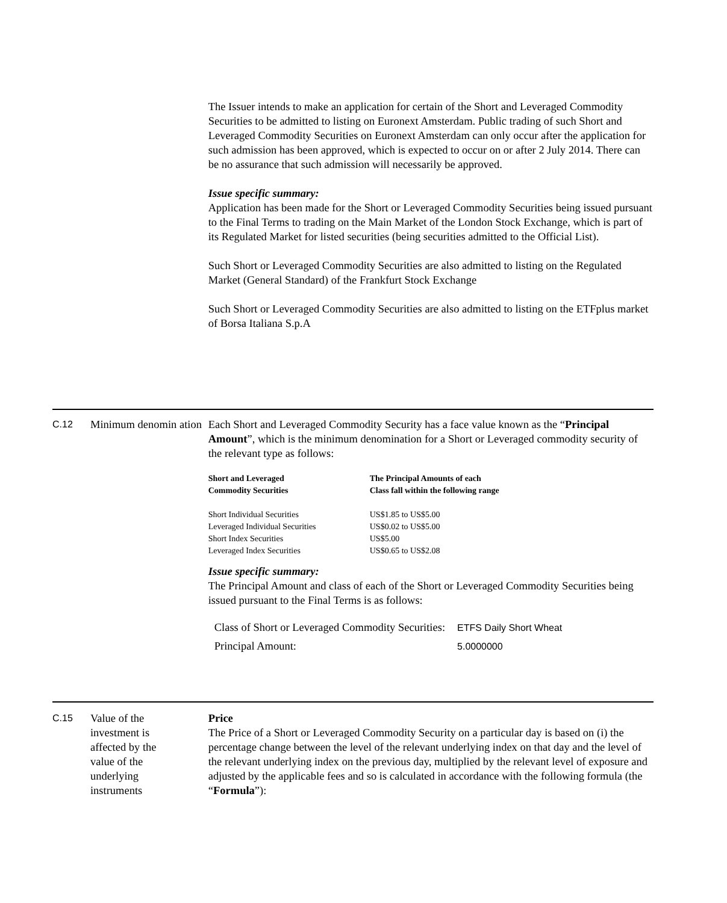The Issuer intends to make an application for certain of the Short and Leveraged Commodity Securities to be admitted to listing on Euronext Amsterdam. Public trading of such Short and Leveraged Commodity Securities on Euronext Amsterdam can only occur after the application for such admission has been approved, which is expected to occur on or after 2 July 2014. There can be no assurance that such admission will necessarily be approved.
Issue specific summary:
Application has been made for the Short or Leveraged Commodity Securities being issued pursuant to the Final Terms to trading on the Main Market of the London Stock Exchange, which is part of its Regulated Market for listed securities (being securities admitted to the Official List).
Such Short or Leveraged Commodity Securities are also admitted to listing on the Regulated Market (General Standard) of the Frankfurt Stock Exchange
Such Short or Leveraged Commodity Securities are also admitted to listing on the ETFplus market of Borsa Italiana S.p.A
C.12
Minimum denomin ation
Each Short and Leveraged Commodity Security has a face value known as the “Principal Amount”, which is the minimum denomination for a Short or Leveraged commodity security of the relevant type as follows:
| Short and Leveraged Commodity Securities | The Principal Amounts of each Class fall within the following range |
| --- | --- |
| Short Individual Securities | US$1.85 to US$5.00 |
| Leveraged Individual Securities | US$0.02 to US$5.00 |
| Short Index Securities | US$5.00 |
| Leveraged Index Securities | US$0.65 to US$2.08 |
Issue specific summary:
The Principal Amount and class of each of the Short or Leveraged Commodity Securities being issued pursuant to the Final Terms is as follows:
| Class of Short or Leveraged Commodity Securities: | ETFS Daily Short Wheat |
| Principal Amount: | 5.0000000 |
C.15
Value of the
investment is
affected by the
value of the
underlying
instruments
Price
The Price of a Short or Leveraged Commodity Security on a particular day is based on (i) the percentage change between the level of the relevant underlying index on that day and the level of the relevant underlying index on the previous day, multiplied by the relevant level of exposure and adjusted by the applicable fees and so is calculated in accordance with the following formula (the “Formula”):